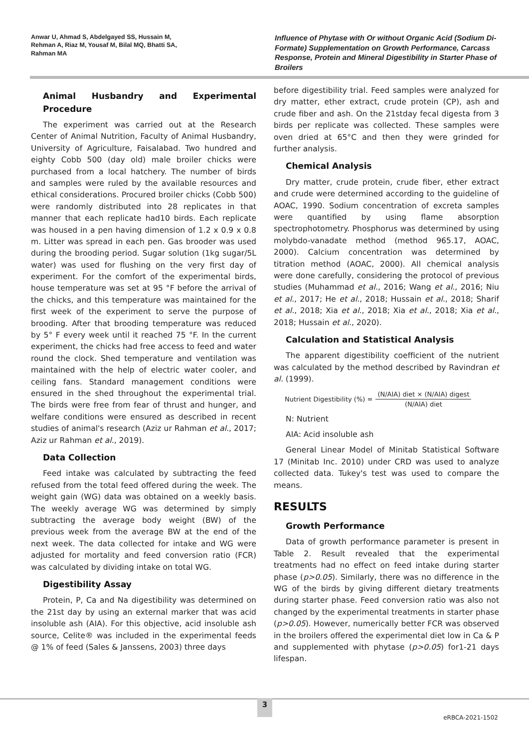Anwar U, Ahmad S, Abdelgayed SS, Hussain M, Rehman A, Riaz M, Yousaf M, Bilal MQ, Bhatti SA, Rahman MA
Influence of Phytase with Or without Organic Acid (Sodium Di-Formate) Supplementation on Growth Performance, Carcass Response, Protein and Mineral Digestibility in Starter Phase of Broilers
Animal Husbandry and Experimental Procedure
The experiment was carried out at the Research Center of Animal Nutrition, Faculty of Animal Husbandry, University of Agriculture, Faisalabad. Two hundred and eighty Cobb 500 (day old) male broiler chicks were purchased from a local hatchery. The number of birds and samples were ruled by the available resources and ethical considerations. Procured broiler chicks (Cobb 500) were randomly distributed into 28 replicates in that manner that each replicate had10 birds. Each replicate was housed in a pen having dimension of 1.2 x 0.9 x 0.8 m. Litter was spread in each pen. Gas brooder was used during the brooding period. Sugar solution (1kg sugar/5L water) was used for flushing on the very first day of experiment. For the comfort of the experimental birds, house temperature was set at 95 °F before the arrival of the chicks, and this temperature was maintained for the first week of the experiment to serve the purpose of brooding. After that brooding temperature was reduced by 5° F every week until it reached 75 °F. In the current experiment, the chicks had free access to feed and water round the clock. Shed temperature and ventilation was maintained with the help of electric water cooler, and ceiling fans. Standard management conditions were ensured in the shed throughout the experimental trial. The birds were free from fear of thrust and hunger, and welfare conditions were ensured as described in recent studies of animal's research (Aziz ur Rahman et al., 2017; Aziz ur Rahman et al., 2019).
Data Collection
Feed intake was calculated by subtracting the feed refused from the total feed offered during the week. The weight gain (WG) data was obtained on a weekly basis. The weekly average WG was determined by simply subtracting the average body weight (BW) of the previous week from the average BW at the end of the next week. The data collected for intake and WG were adjusted for mortality and feed conversion ratio (FCR) was calculated by dividing intake on total WG.
Digestibility Assay
Protein, P, Ca and Na digestibility was determined on the 21st day by using an external marker that was acid insoluble ash (AIA). For this objective, acid insoluble ash source, Celite® was included in the experimental feeds @ 1% of feed (Sales & Janssens, 2003) three days
before digestibility trial. Feed samples were analyzed for dry matter, ether extract, crude protein (CP), ash and crude fiber and ash. On the 21stday fecal digesta from 3 birds per replicate was collected. These samples were oven dried at 65°C and then they were grinded for further analysis.
Chemical Analysis
Dry matter, crude protein, crude fiber, ether extract and crude were determined according to the guideline of AOAC, 1990. Sodium concentration of excreta samples were quantified by using flame absorption spectrophotometry. Phosphorus was determined by using molybdo-vanadate method (method 965.17, AOAC, 2000). Calcium concentration was determined by titration method (AOAC, 2000). All chemical analysis were done carefully, considering the protocol of previous studies (Muhammad et al., 2016; Wang et al., 2016; Niu et al., 2017; He et al., 2018; Hussain et al., 2018; Sharif et al., 2018; Xia et al., 2018; Xia et al., 2018; Xia et al., 2018; Hussain et al., 2020).
Calculation and Statistical Analysis
The apparent digestibility coefficient of the nutrient was calculated by the method described by Ravindran et al. (1999).
Nutrient Digestibility (%) = (N/AIA) diet × (N/AIA) digest (N/AIA) diet
N: Nutrient
AIA: Acid insoluble ash
General Linear Model of Minitab Statistical Software 17 (Minitab Inc. 2010) under CRD was used to analyze collected data. Tukey's test was used to compare the means.
RESULTS
Growth Performance
Data of growth performance parameter is present in Table 2. Result revealed that the experimental treatments had no effect on feed intake during starter phase (p>0.05). Similarly, there was no difference in the WG of the birds by giving different dietary treatments during starter phase. Feed conversion ratio was also not changed by the experimental treatments in starter phase (p>0.05). However, numerically better FCR was observed in the broilers offered the experimental diet low in Ca & P and supplemented with phytase (p>0.05) for1-21 days lifespan.
3
eRBCA-2021-1502